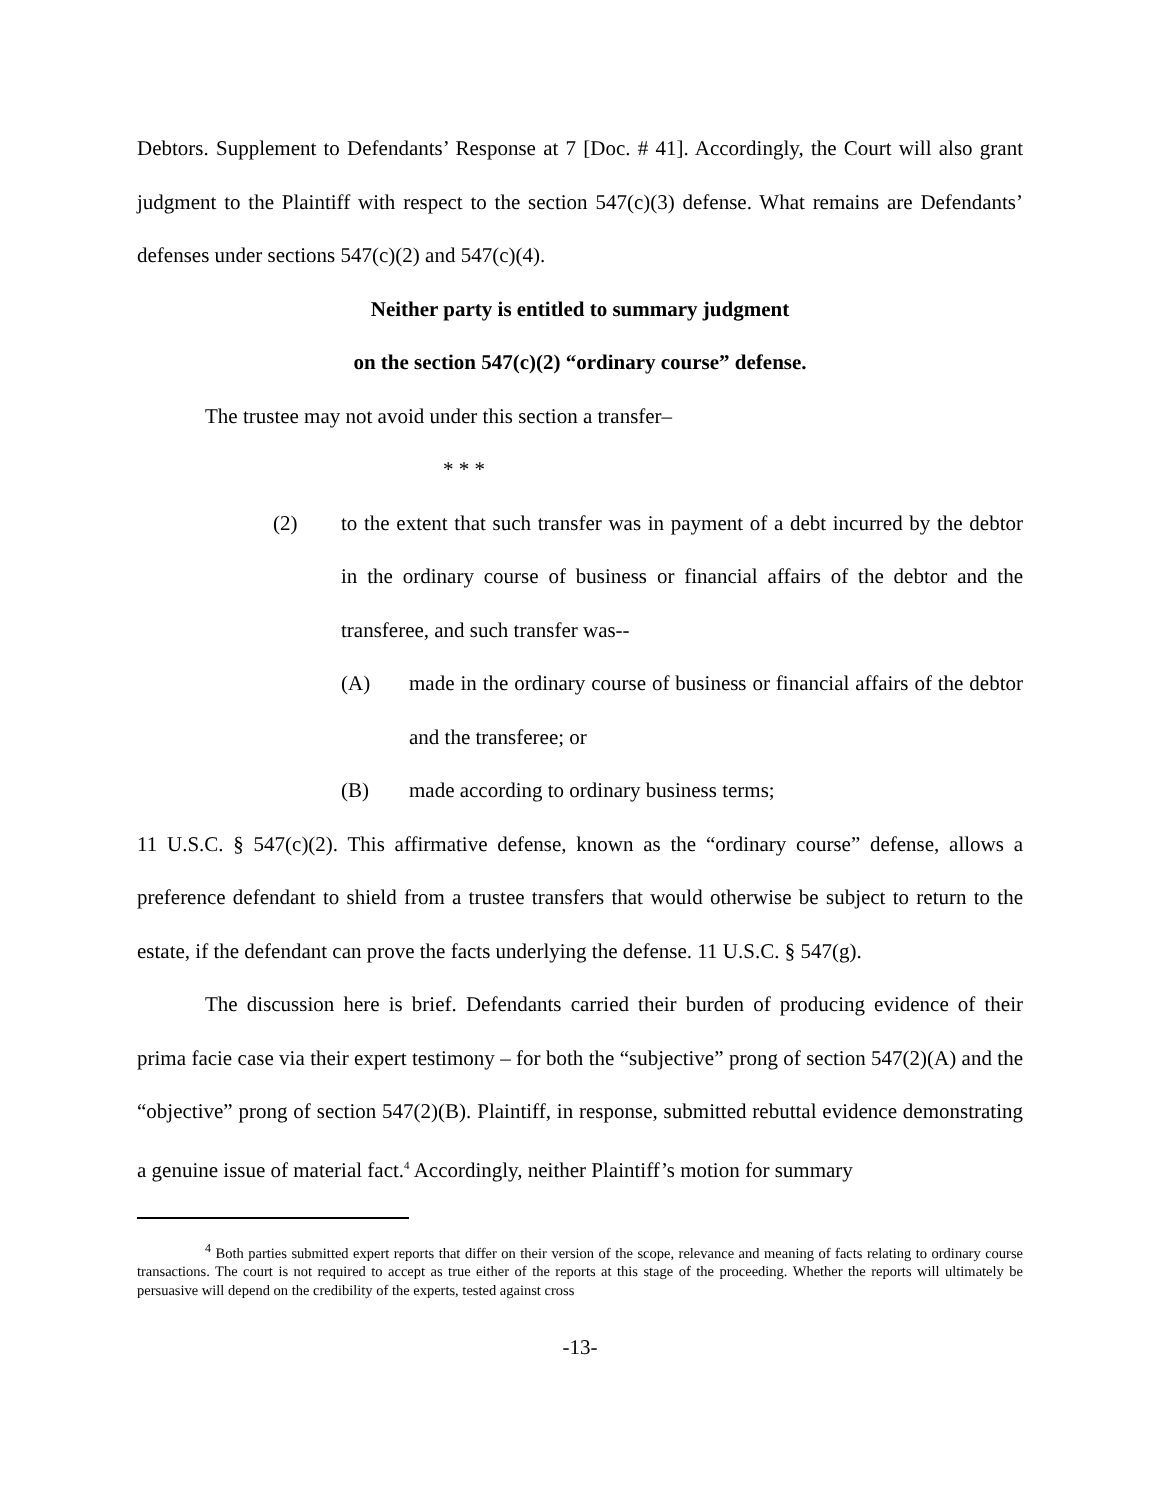Debtors. Supplement to Defendants’ Response at 7 [Doc. # 41]. Accordingly, the Court will also grant judgment to the Plaintiff with respect to the section 547(c)(3) defense. What remains are Defendants’ defenses under sections 547(c)(2) and 547(c)(4).
Neither party is entitled to summary judgment
on the section 547(c)(2) “ordinary course” defense.
The trustee may not avoid under this section a transfer–
* * *
(2) to the extent that such transfer was in payment of a debt incurred by the debtor in the ordinary course of business or financial affairs of the debtor and the transferee, and such transfer was--
(A) made in the ordinary course of business or financial affairs of the debtor and the transferee; or
(B) made according to ordinary business terms;
11 U.S.C. § 547(c)(2). This affirmative defense, known as the “ordinary course” defense, allows a preference defendant to shield from a trustee transfers that would otherwise be subject to return to the estate, if the defendant can prove the facts underlying the defense. 11 U.S.C. § 547(g).
The discussion here is brief. Defendants carried their burden of producing evidence of their prima facie case via their expert testimony – for both the “subjective” prong of section 547(2)(A) and the “objective” prong of section 547(2)(B). Plaintiff, in response, submitted rebuttal evidence demonstrating a genuine issue of material fact.<sup>4</sup> Accordingly, neither Plaintiff’s motion for summary
<sup>4</sup> Both parties submitted expert reports that differ on their version of the scope, relevance and meaning of facts relating to ordinary course transactions. The court is not required to accept as true either of the reports at this stage of the proceeding. Whether the reports will ultimately be persuasive will depend on the credibility of the experts, tested against cross
-13-